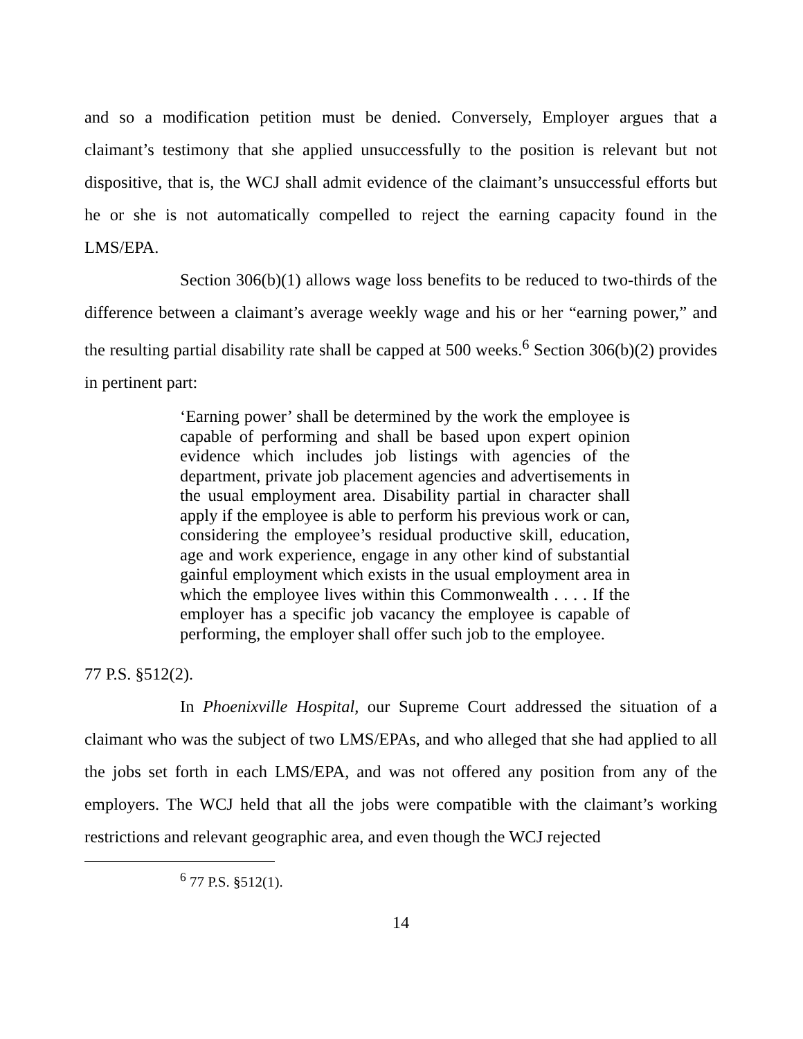and so a modification petition must be denied. Conversely, Employer argues that a claimant’s testimony that she applied unsuccessfully to the position is relevant but not dispositive, that is, the WCJ shall admit evidence of the claimant’s unsuccessful efforts but he or she is not automatically compelled to reject the earning capacity found in the LMS/EPA.
Section 306(b)(1) allows wage loss benefits to be reduced to two-thirds of the difference between a claimant’s average weekly wage and his or her “earning power,” and the resulting partial disability rate shall be capped at 500 weeks.<sup>6</sup> Section 306(b)(2) provides in pertinent part:
‘Earning power’ shall be determined by the work the employee is capable of performing and shall be based upon expert opinion evidence which includes job listings with agencies of the department, private job placement agencies and advertisements in the usual employment area. Disability partial in character shall apply if the employee is able to perform his previous work or can, considering the employee’s residual productive skill, education, age and work experience, engage in any other kind of substantial gainful employment which exists in the usual employment area in which the employee lives within this Commonwealth . . . . If the employer has a specific job vacancy the employee is capable of performing, the employer shall offer such job to the employee.
77 P.S. §512(2).
In Phoenixville Hospital, our Supreme Court addressed the situation of a claimant who was the subject of two LMS/EPAs, and who alleged that she had applied to all the jobs set forth in each LMS/EPA, and was not offered any position from any of the employers. The WCJ held that all the jobs were compatible with the claimant’s working restrictions and relevant geographic area, and even though the WCJ rejected
<sup>6</sup> 77 P.S. §512(1).
14